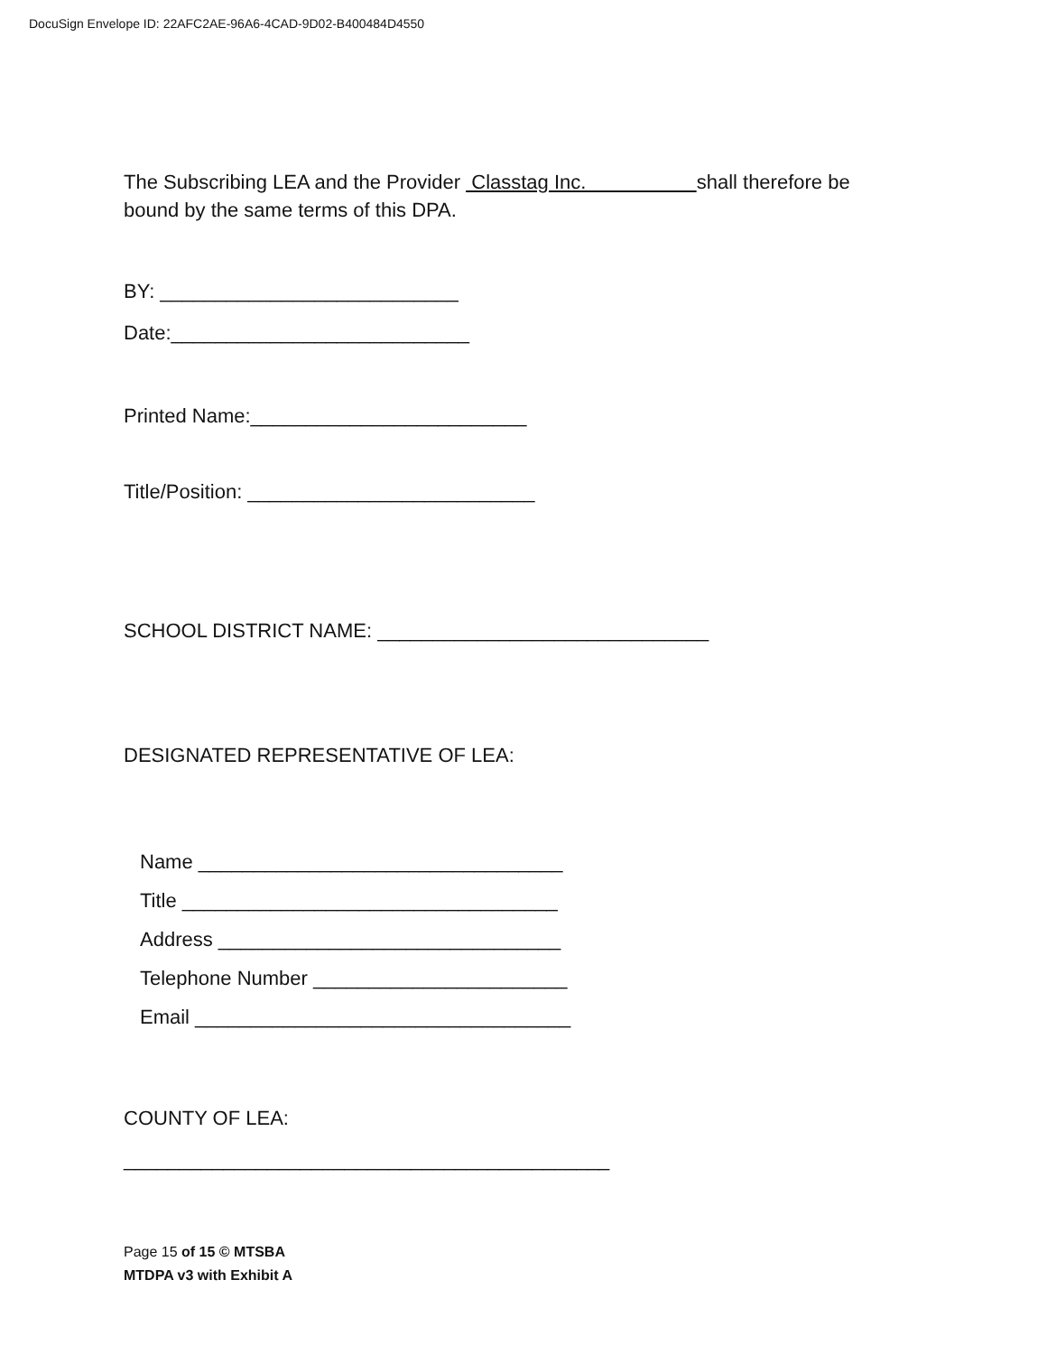DocuSign Envelope ID: 22AFC2AE-96A6-4CAD-9D02-B400484D4550
The Subscribing LEA and the Provider Classtag Inc. shall therefore be
bound by the same terms of this DPA.
BY: ___________________________
Date:___________________________
Printed Name:_________________________
Title/Position: __________________________
SCHOOL DISTRICT NAME: ______________________________
DESIGNATED REPRESENTATIVE OF LEA:
Name _________________________________
Title __________________________________
Address _______________________________
Telephone Number _______________________
Email __________________________________
COUNTY OF LEA:
____________________________________________
Page 15 of 15 © MTSBA
MTDPA v3 with Exhibit A